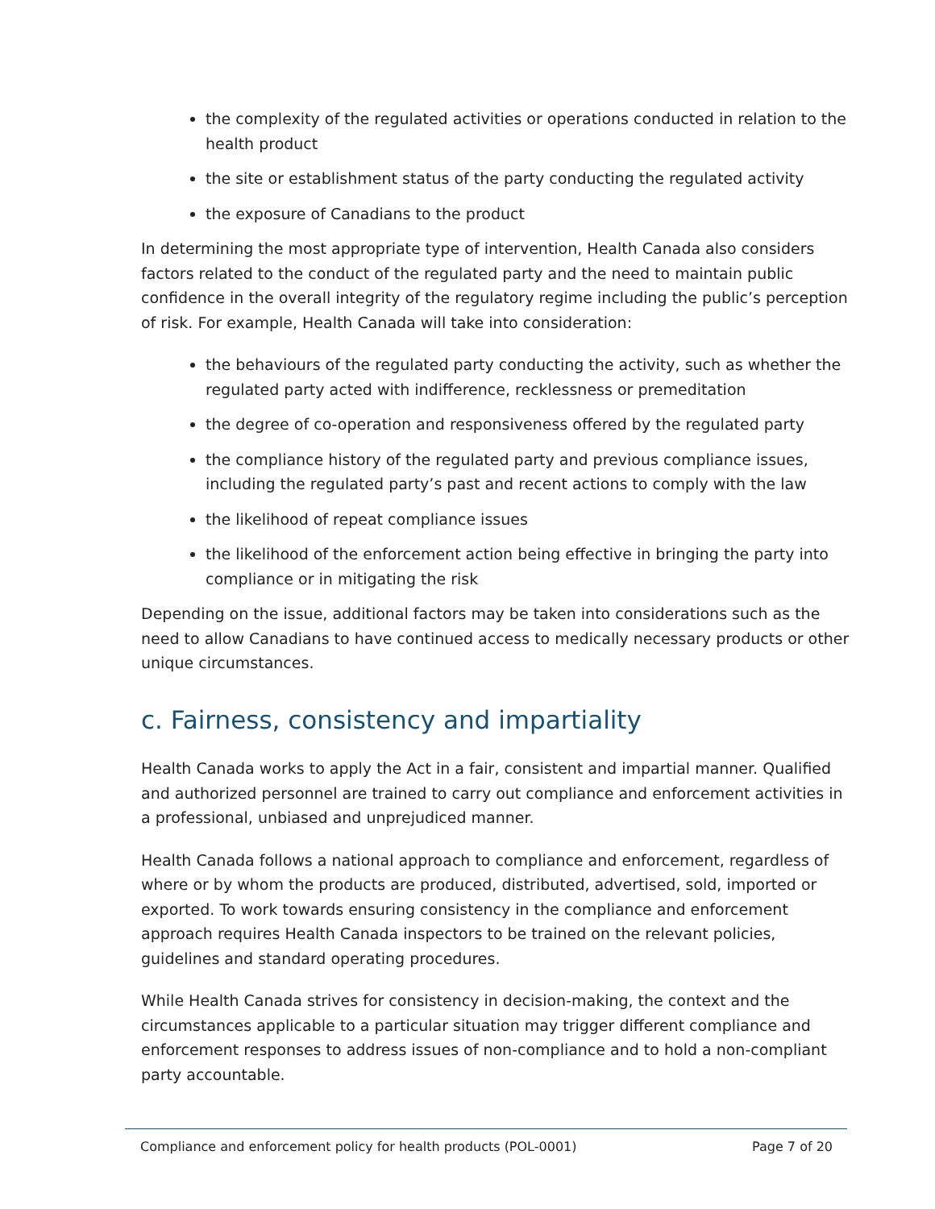the complexity of the regulated activities or operations conducted in relation to the health product
the site or establishment status of the party conducting the regulated activity
the exposure of Canadians to the product
In determining the most appropriate type of intervention, Health Canada also considers factors related to the conduct of the regulated party and the need to maintain public confidence in the overall integrity of the regulatory regime including the public’s perception of risk. For example, Health Canada will take into consideration:
the behaviours of the regulated party conducting the activity, such as whether the regulated party acted with indifference, recklessness or premeditation
the degree of co-operation and responsiveness offered by the regulated party
the compliance history of the regulated party and previous compliance issues, including the regulated party’s past and recent actions to comply with the law
the likelihood of repeat compliance issues
the likelihood of the enforcement action being effective in bringing the party into compliance or in mitigating the risk
Depending on the issue, additional factors may be taken into considerations such as the need to allow Canadians to have continued access to medically necessary products or other unique circumstances.
c. Fairness, consistency and impartiality
Health Canada works to apply the Act in a fair, consistent and impartial manner. Qualified and authorized personnel are trained to carry out compliance and enforcement activities in a professional, unbiased and unprejudiced manner.
Health Canada follows a national approach to compliance and enforcement, regardless of where or by whom the products are produced, distributed, advertised, sold, imported or exported. To work towards ensuring consistency in the compliance and enforcement approach requires Health Canada inspectors to be trained on the relevant policies, guidelines and standard operating procedures.
While Health Canada strives for consistency in decision-making, the context and the circumstances applicable to a particular situation may trigger different compliance and enforcement responses to address issues of non-compliance and to hold a non-compliant party accountable.
Compliance and enforcement policy for health products (POL-0001) Page 7 of 20